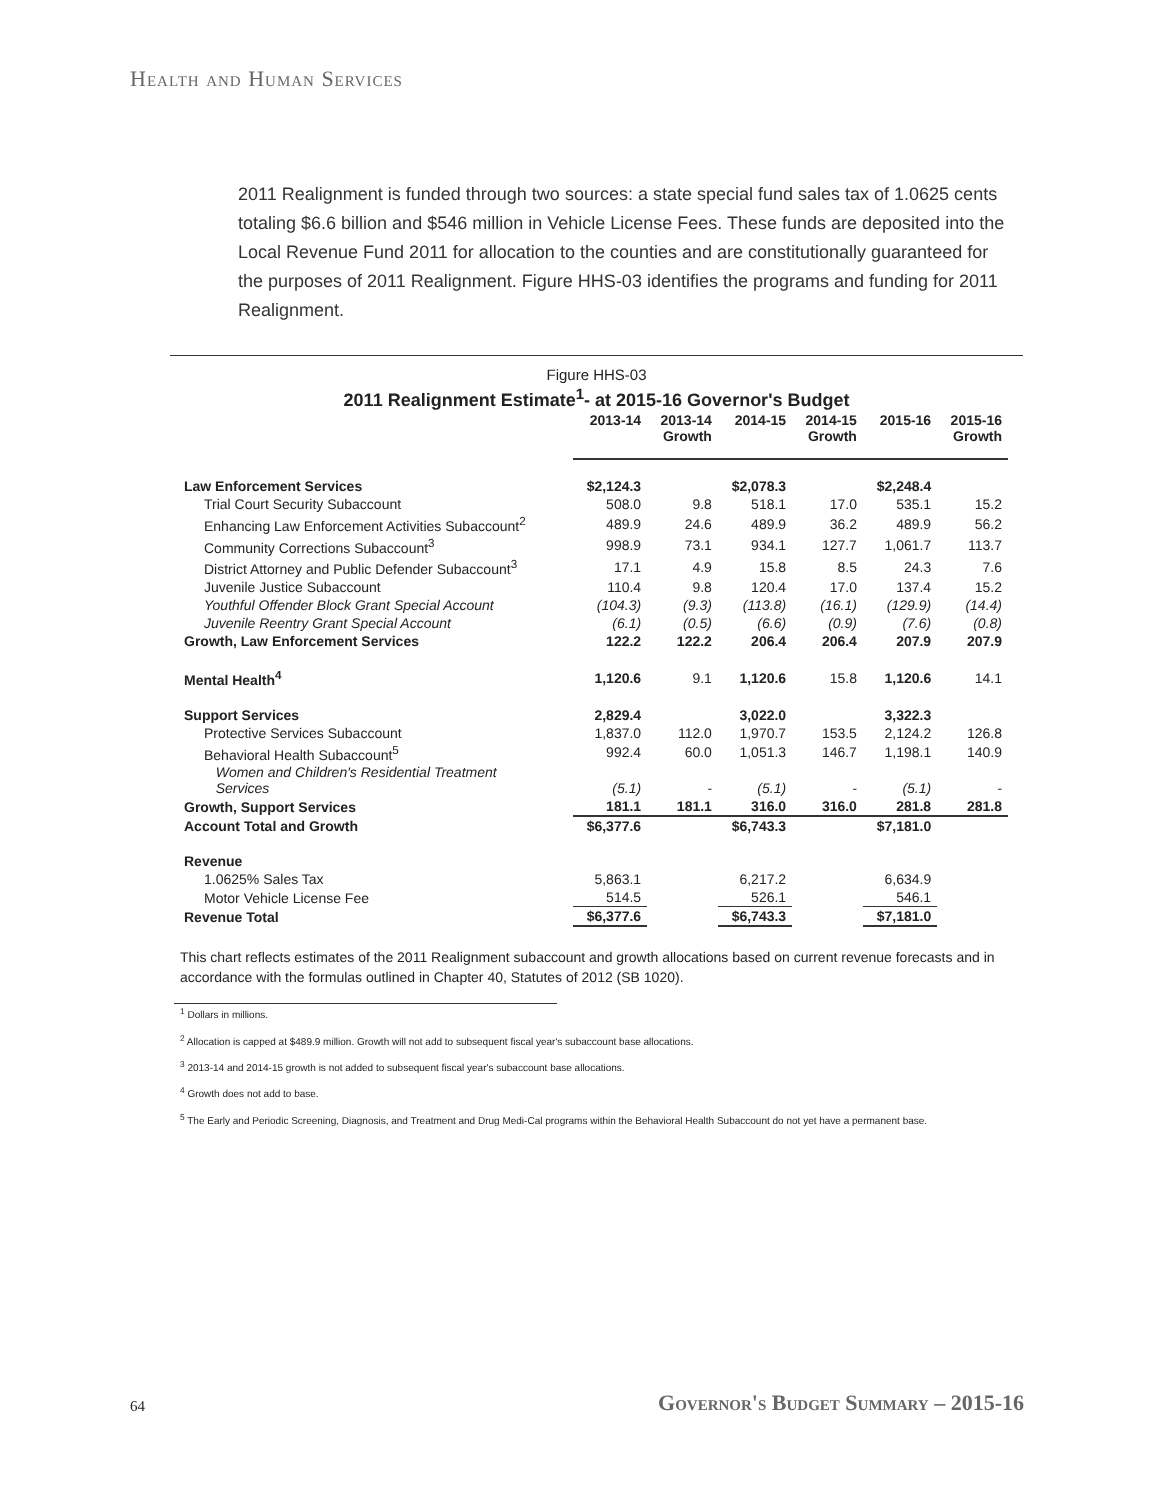Health and Human Services
2011 Realignment is funded through two sources: a state special fund sales tax of 1.0625 cents totaling $6.6 billion and $546 million in Vehicle License Fees. These funds are deposited into the Local Revenue Fund 2011 for allocation to the counties and are constitutionally guaranteed for the purposes of 2011 Realignment. Figure HHS-03 identifies the programs and funding for 2011 Realignment.
Figure HHS-03
2011 Realignment Estimate<sup>1</sup>- at 2015-16 Governor's Budget
| | 2013-14 | 2013-14 Growth | 2014-15 | 2014-15 Growth | 2015-16 | 2015-16 Growth |
| --- | --- | --- | --- | --- | --- | --- |
| Law Enforcement Services | $2,124.3 | | $2,078.3 | | $2,248.4 | |
| Trial Court Security Subaccount | 508.0 | 9.8 | 518.1 | 17.0 | 535.1 | 15.2 |
| Enhancing Law Enforcement Activities Subaccount<sup>2</sup> | 489.9 | 24.6 | 489.9 | 36.2 | 489.9 | 56.2 |
| Community Corrections Subaccount<sup>3</sup> | 998.9 | 73.1 | 934.1 | 127.7 | 1,061.7 | 113.7 |
| District Attorney and Public Defender Subaccount<sup>3</sup> | 17.1 | 4.9 | 15.8 | 8.5 | 24.3 | 7.6 |
| Juvenile Justice Subaccount | 110.4 | 9.8 | 120.4 | 17.0 | 137.4 | 15.2 |
| Youthful Offender Block Grant Special Account | (104.3) | (9.3) | (113.8) | (16.1) | (129.9) | (14.4) |
| Juvenile Reentry Grant Special Account | (6.1) | (0.5) | (6.6) | (0.9) | (7.6) | (0.8) |
| Growth, Law Enforcement Services | 122.2 | 122.2 | 206.4 | 206.4 | 207.9 | 207.9 |
| Mental Health<sup>4</sup> | 1,120.6 | 9.1 | 1,120.6 | 15.8 | 1,120.6 | 14.1 |
| Support Services | 2,829.4 | | 3,022.0 | | 3,322.3 | |
| Protective Services Subaccount | 1,837.0 | 112.0 | 1,970.7 | 153.5 | 2,124.2 | 126.8 |
| Behavioral Health Subaccount<sup>5</sup> | 992.4 | 60.0 | 1,051.3 | 146.7 | 1,198.1 | 140.9 |
| Women and Children's Residential Treatment Services | (5.1) | - | (5.1) | - | (5.1) | - |
| Growth, Support Services | 181.1 | 181.1 | 316.0 | 316.0 | 281.8 | 281.8 |
| Account Total and Growth | $6,377.6 | | $6,743.3 | | $7,181.0 | |
| Revenue | | | | | | |
| 1.0625% Sales Tax | 5,863.1 | | 6,217.2 | | 6,634.9 | |
| Motor Vehicle License Fee | 514.5 | | 526.1 | | 546.1 | |
| Revenue Total | $6,377.6 | | $6,743.3 | | $7,181.0 | |
This chart reflects estimates of the 2011 Realignment subaccount and growth allocations based on current revenue forecasts and in accordance with the formulas outlined in Chapter 40, Statutes of 2012 (SB 1020).
<sup>1</sup> Dollars in millions.
<sup>2</sup> Allocation is capped at $489.9 million. Growth will not add to subsequent fiscal year's subaccount base allocations.
<sup>3</sup> 2013-14 and 2014-15 growth is not added to subsequent fiscal year's subaccount base allocations.
<sup>4</sup> Growth does not add to base.
<sup>5</sup> The Early and Periodic Screening, Diagnosis, and Treatment and Drug Medi-Cal programs within the Behavioral Health Subaccount do not yet have a permanent base.
64
Governor's Budget Summary – 2015-16